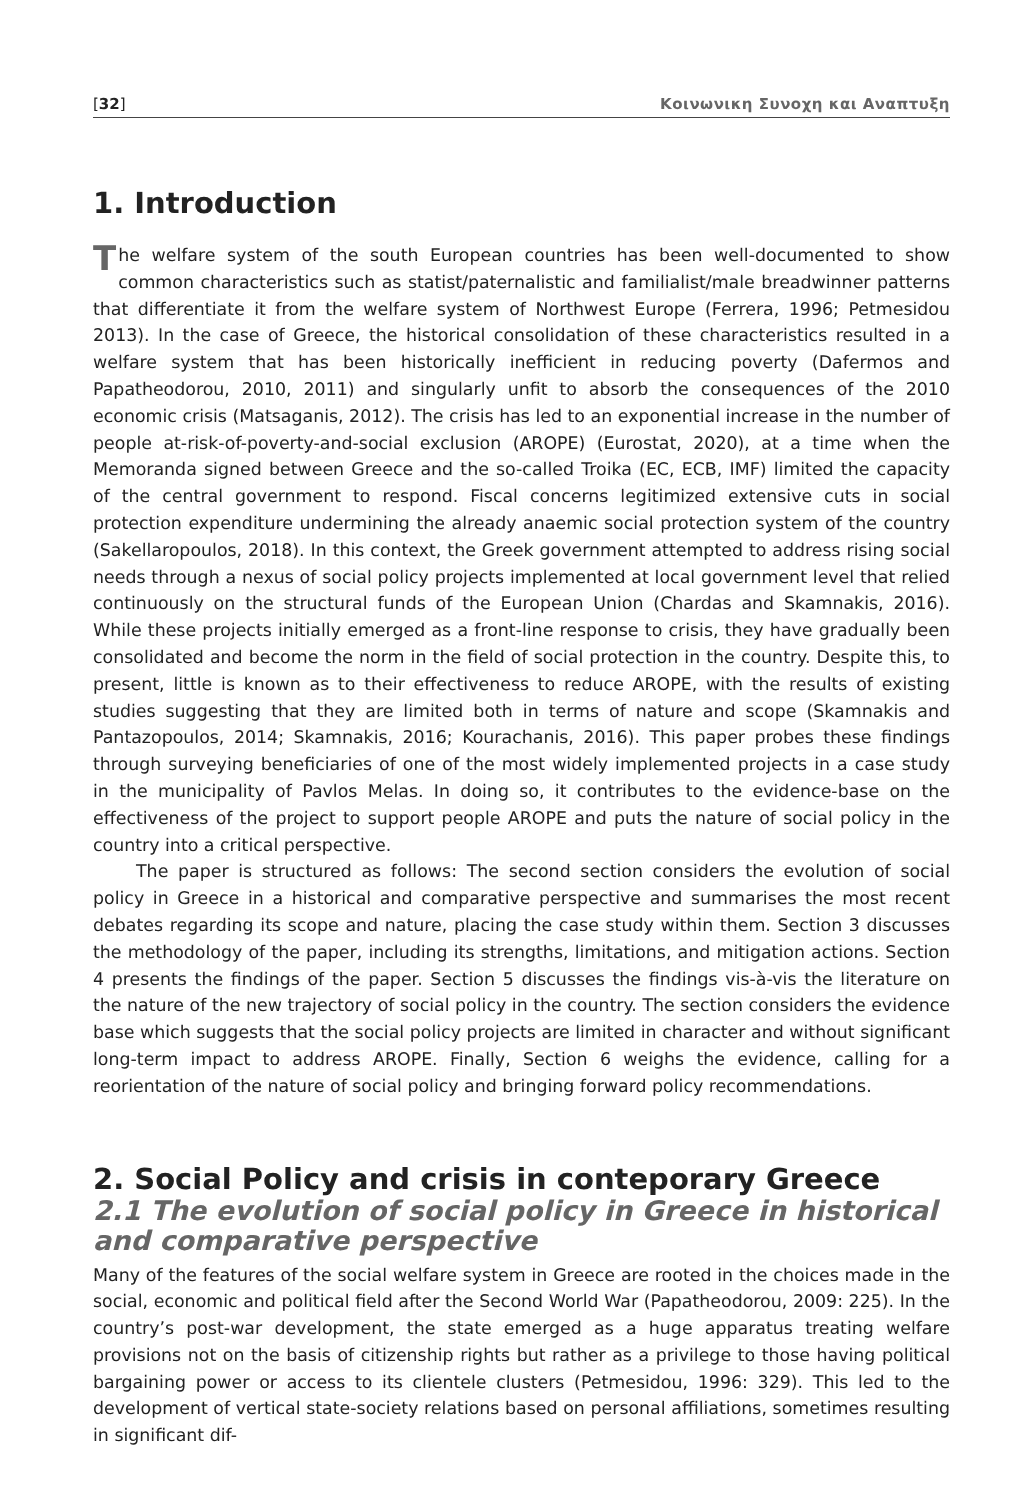[32] Κοινωνικη Συνοχη και Αναπτυξη
1. Introduction
The welfare system of the south European countries has been well-documented to show common characteristics such as statist/paternalistic and familialist/male breadwinner patterns that differentiate it from the welfare system of Northwest Europe (Ferrera, 1996; Petmesidou 2013). In the case of Greece, the historical consolidation of these characteristics resulted in a welfare system that has been historically inefficient in reducing poverty (Dafermos and Papatheodorou, 2010, 2011) and singularly unfit to absorb the consequences of the 2010 economic crisis (Matsaganis, 2012). The crisis has led to an exponential increase in the number of people at-risk-of-poverty-and-social exclusion (AROPE) (Eurostat, 2020), at a time when the Memoranda signed between Greece and the so-called Troika (EC, ECB, IMF) limited the capacity of the central government to respond. Fiscal concerns legitimized extensive cuts in social protection expenditure undermining the already anaemic social protection system of the country (Sakellaropoulos, 2018). In this context, the Greek government attempted to address rising social needs through a nexus of social policy projects implemented at local government level that relied continuously on the structural funds of the European Union (Chardas and Skamnakis, 2016). While these projects initially emerged as a front-line response to crisis, they have gradually been consolidated and become the norm in the field of social protection in the country. Despite this, to present, little is known as to their effectiveness to reduce AROPE, with the results of existing studies suggesting that they are limited both in terms of nature and scope (Skamnakis and Pantazopoulos, 2014; Skamnakis, 2016; Kourachanis, 2016). This paper probes these findings through surveying beneficiaries of one of the most widely implemented projects in a case study in the municipality of Pavlos Melas. In doing so, it contributes to the evidence-base on the effectiveness of the project to support people AROPE and puts the nature of social policy in the country into a critical perspective.
The paper is structured as follows: The second section considers the evolution of social policy in Greece in a historical and comparative perspective and summarises the most recent debates regarding its scope and nature, placing the case study within them. Section 3 discusses the methodology of the paper, including its strengths, limitations, and mitigation actions. Section 4 presents the findings of the paper. Section 5 discusses the findings vis-à-vis the literature on the nature of the new trajectory of social policy in the country. The section considers the evidence base which suggests that the social policy projects are limited in character and without significant long-term impact to address AROPE. Finally, Section 6 weighs the evidence, calling for a reorientation of the nature of social policy and bringing forward policy recommendations.
2. Social Policy and crisis in conteporary Greece
2.1 The evolution of social policy in Greece in historical and comparative perspective
Many of the features of the social welfare system in Greece are rooted in the choices made in the social, economic and political field after the Second World War (Papatheodorou, 2009: 225). In the country’s post-war development, the state emerged as a huge apparatus treating welfare provisions not on the basis of citizenship rights but rather as a privilege to those having political bargaining power or access to its clientele clusters (Petmesidou, 1996: 329). This led to the development of vertical state-society relations based on personal affiliations, sometimes resulting in significant dif-